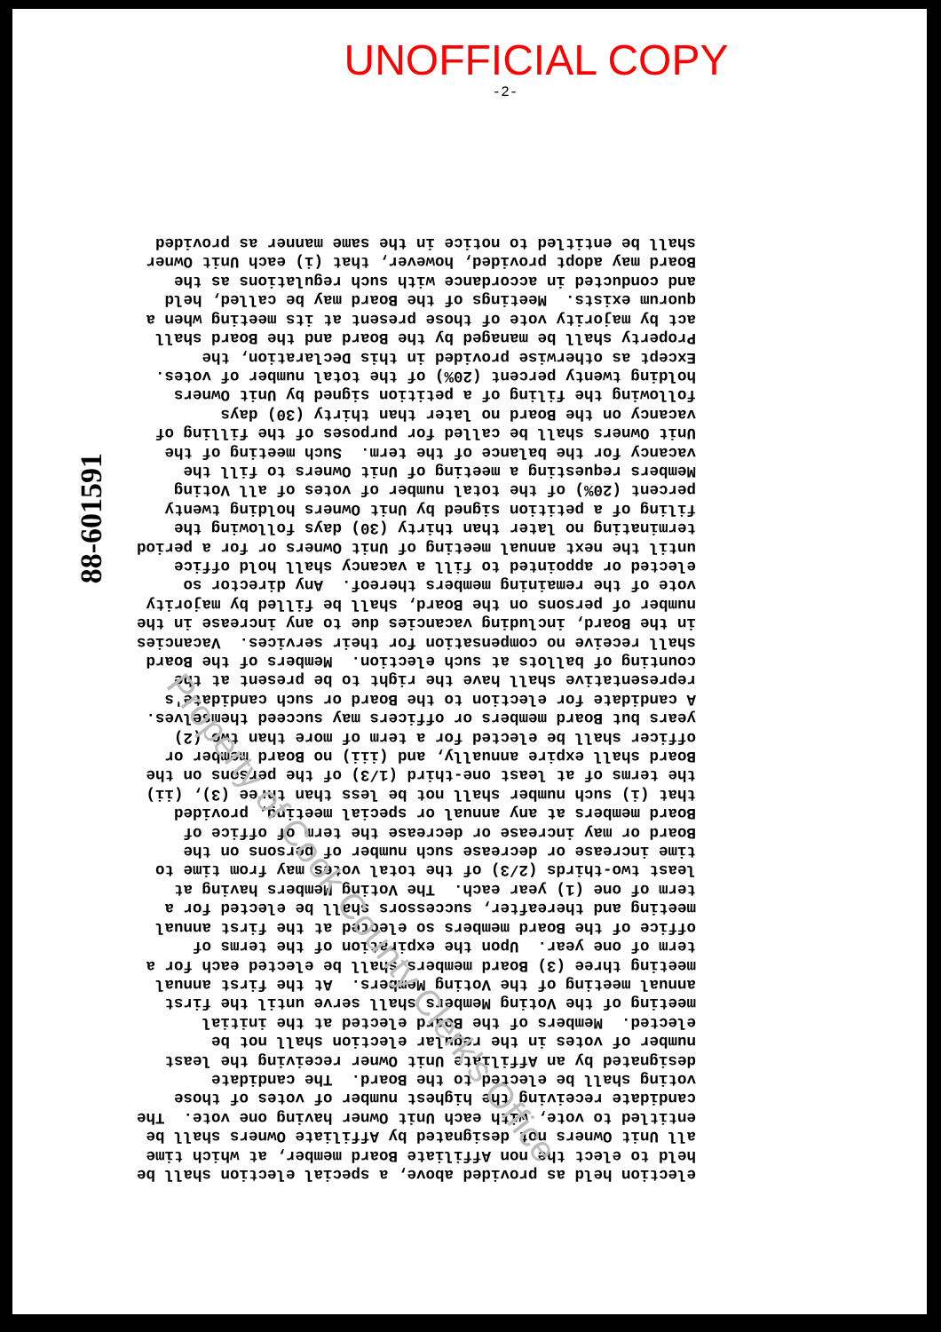UNOFFICIAL COPY
-2-
88-601591
election held as provided above, a special election shall be held to elect the non Affiliate Board member, at which time all Unit Owners not designated by Affiliate Owners shall be entitled to vote, with each Unit Owner having one vote. The candidate receiving the highest number of votes of those voting shall be elected to the Board. The candidate designated by an Affiliate Unit Owner receiving the least number of votes in the regular election shall not be elected. Members of the Board elected at the initial meeting of the Voting Members shall serve until the first annual meeting of the Voting Members. At the first annual meeting three (3) Board members shall be elected each for a term of one year. Upon the expiration of the terms of office of the Board members so elected at the first annual meeting and thereafter, successors shall be elected for a term of one (1) year each. The Voting Members having at least two-thirds (2/3) of the total votes may from time to time increase or decrease such number of persons on the Board or may increase or decrease the term of office of Board members at any annual or special meeting, provided that (i) such number shall not be less than three (3), (ii) the terms of at least one-third (1/3) of the persons on the Board shall expire annually, and (iii) no Board member or officer shall be elected for a term of more than two (2) years but Board members or officers may succeed themselves. A candidate for election to the Board or such candidate's representative shall have the right to be present at the counting of ballots at such election. Members of the Board shall receive no compensation for their services. Vacancies in the Board, including vacancies due to any increase in the number of persons on the Board, shall be filled by majority vote of the remaining members thereof. Any director so elected or appointed to fill a vacancy shall hold office until the next annual meeting of Unit Owners or for a period terminating no later than thirty (30) days following the filing of a petition signed by Unit Owners holding twenty percent (20%) of the total number of votes of all Voting Members requesting a meeting of Unit Owners to fill the vacancy for the balance of the term. Such meeting of the Unit Owners shall be called for purposes of the filling of vacancy on the Board no later than thirty (30) days following the filing of a petition signed by Unit Owners holding twenty percent (20%) of the total number of votes. Except as otherwise provided in this Declaration, the Property shall be managed by the Board and the Board shall act by majority vote of those present at its meeting when a quorum exists. Meetings of the Board may be called, held and conducted in accordance with such regulations as the Board may adopt provided, however, that (i) each Unit Owner shall be entitled to notice in the same manner as provided
Property of Cook County Clerk's Office